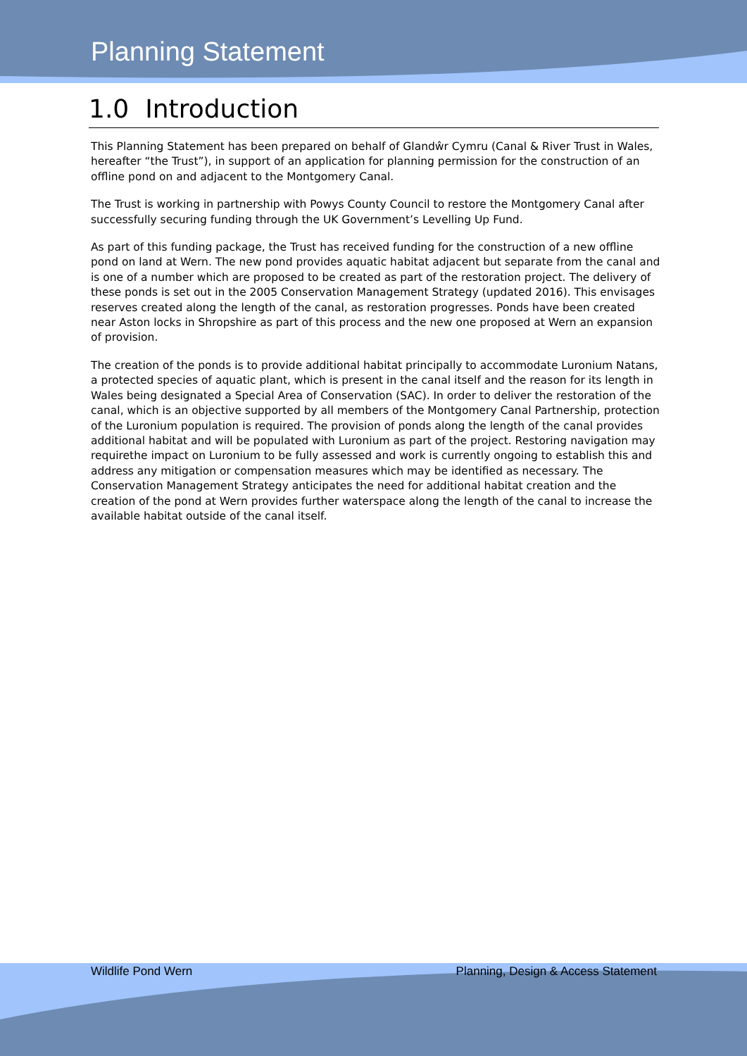Planning Statement
1.0 Introduction
This Planning Statement has been prepared on behalf of Glandŵr Cymru (Canal & River Trust in Wales, hereafter “the Trust”), in support of an application for planning permission for the construction of an offline pond on and adjacent to the Montgomery Canal.
The Trust is working in partnership with Powys County Council to restore the Montgomery Canal after successfully securing funding through the UK Government’s Levelling Up Fund.
As part of this funding package, the Trust has received funding for the construction of a new offline pond on land at Wern. The new pond provides aquatic habitat adjacent but separate from the canal and is one of a number which are proposed to be created as part of the restoration project. The delivery of these ponds is set out in the 2005 Conservation Management Strategy (updated 2016). This envisages reserves created along the length of the canal, as restoration progresses. Ponds have been created near Aston locks in Shropshire as part of this process and the new one proposed at Wern an expansion of provision.
The creation of the ponds is to provide additional habitat principally to accommodate Luronium Natans, a protected species of aquatic plant, which is present in the canal itself and the reason for its length in Wales being designated a Special Area of Conservation (SAC). In order to deliver the restoration of the canal, which is an objective supported by all members of the Montgomery Canal Partnership, protection of the Luronium population is required. The provision of ponds along the length of the canal provides additional habitat and will be populated with Luronium as part of the project. Restoring navigation may requirethe impact on Luronium to be fully assessed and work is currently ongoing to establish this and address any mitigation or compensation measures which may be identified as necessary. The Conservation Management Strategy anticipates the need for additional habitat creation and the creation of the pond at Wern provides further waterspace along the length of the canal to increase the available habitat outside of the canal itself.
Wildlife Pond Wern Planning, Design & Access Statement